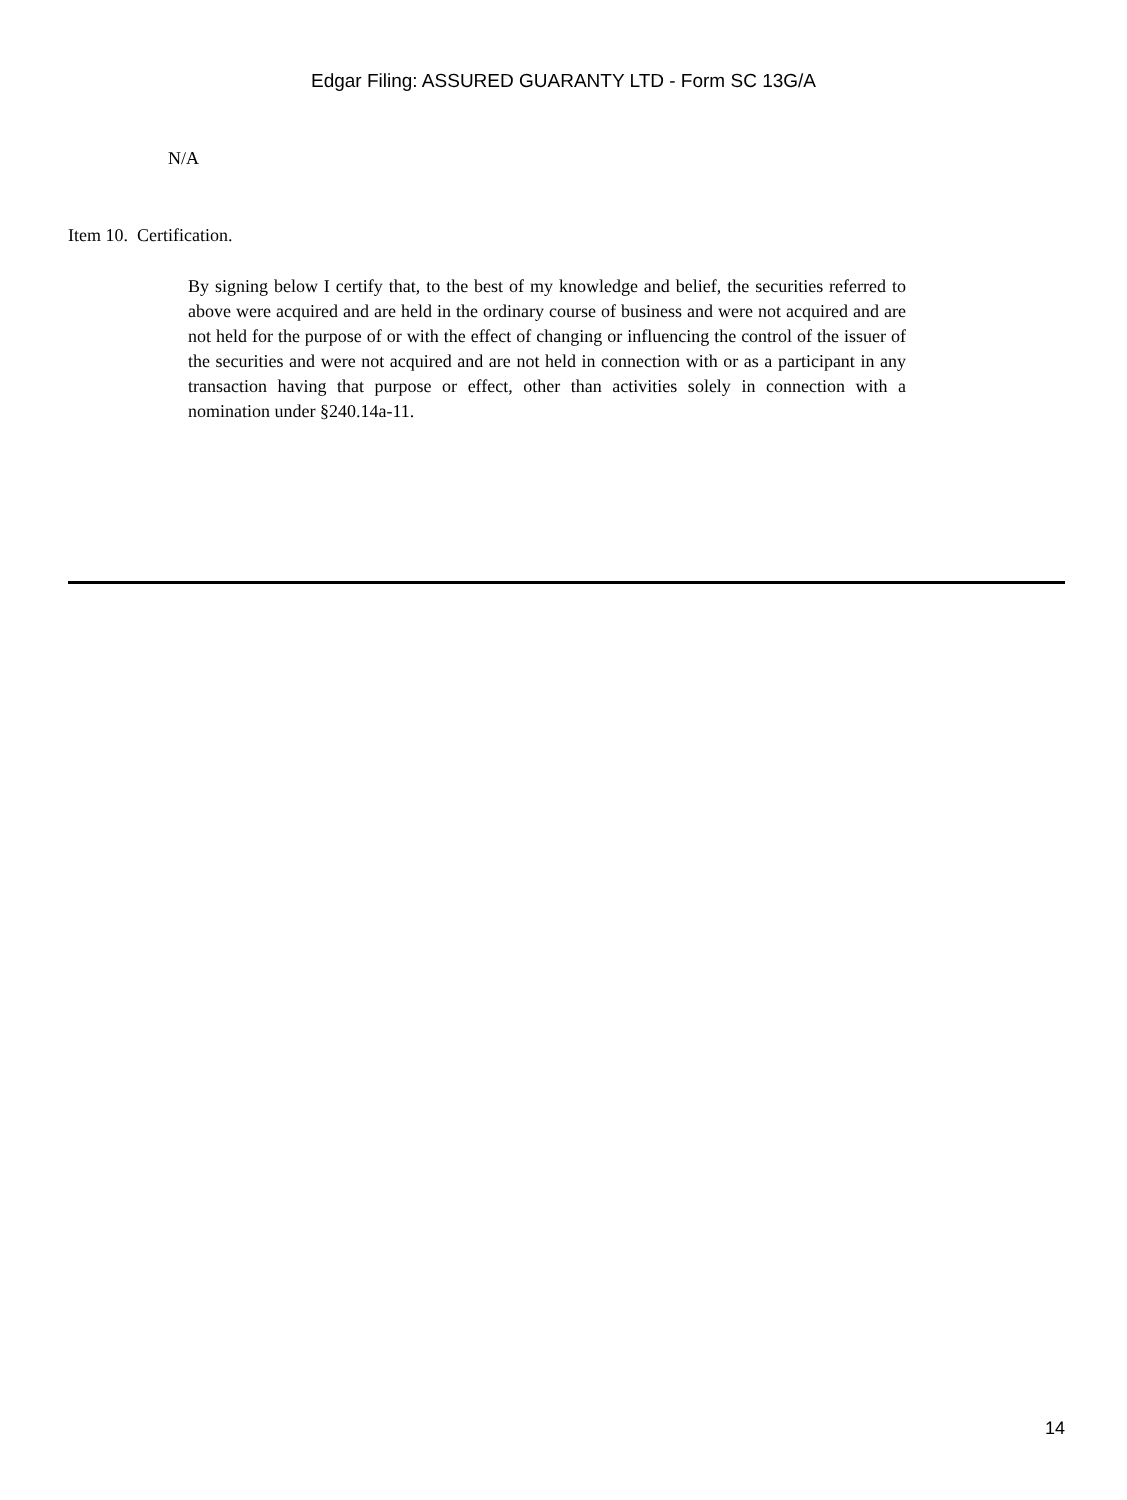Edgar Filing: ASSURED GUARANTY LTD - Form SC 13G/A
N/A
Item 10. Certification.
By signing below I certify that, to the best of my knowledge and belief, the securities referred to above were acquired and are held in the ordinary course of business and were not acquired and are not held for the purpose of or with the effect of changing or influencing the control of the issuer of the securities and were not acquired and are not held in connection with or as a participant in any transaction having that purpose or effect, other than activities solely in connection with a nomination under §240.14a-11.
14